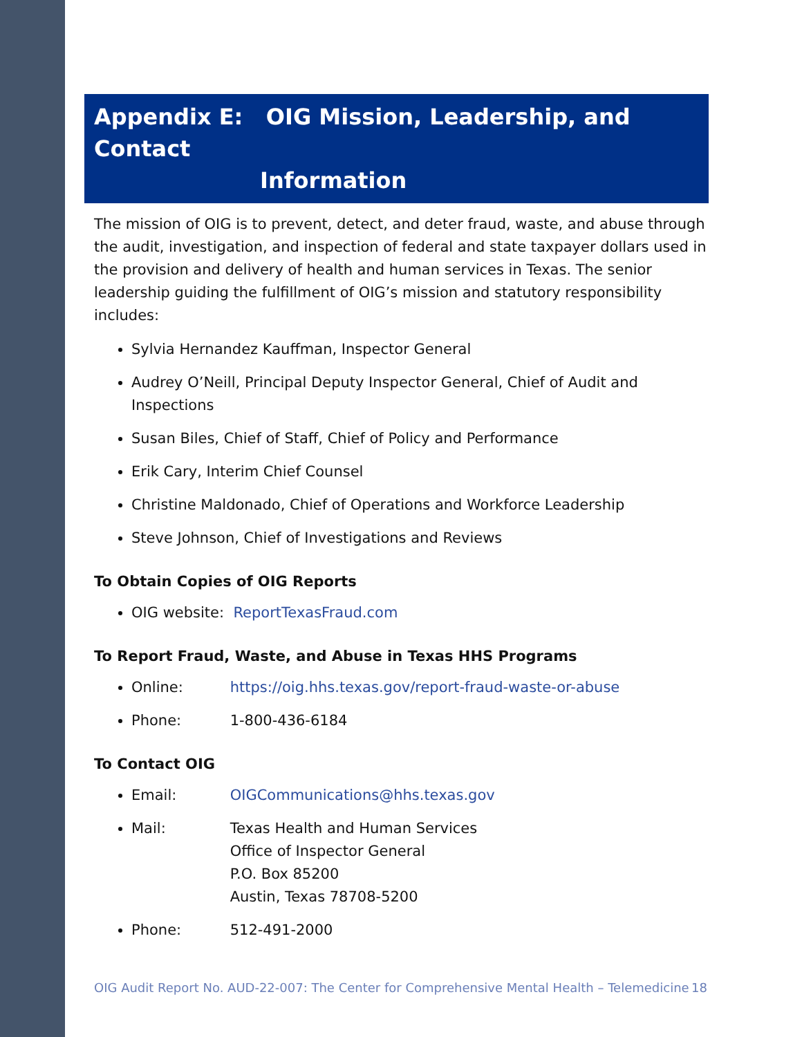Appendix E: OIG Mission, Leadership, and Contact
Information
The mission of OIG is to prevent, detect, and deter fraud, waste, and abuse through the audit, investigation, and inspection of federal and state taxpayer dollars used in the provision and delivery of health and human services in Texas. The senior leadership guiding the fulfillment of OIG’s mission and statutory responsibility includes:
Sylvia Hernandez Kauffman, Inspector General
Audrey O’Neill, Principal Deputy Inspector General, Chief of Audit and Inspections
Susan Biles, Chief of Staff, Chief of Policy and Performance
Erik Cary, Interim Chief Counsel
Christine Maldonado, Chief of Operations and Workforce Leadership
Steve Johnson, Chief of Investigations and Reviews
To Obtain Copies of OIG Reports
OIG website: ReportTexasFraud.com
To Report Fraud, Waste, and Abuse in Texas HHS Programs
Online: https://oig.hhs.texas.gov/report-fraud-waste-or-abuse
Phone: 1-800-436-6184
To Contact OIG
Email: OIGCommunications@hhs.texas.gov
Mail: Texas Health and Human Services
Office of Inspector General
P.O. Box 85200
Austin, Texas 78708-5200
Phone: 512-491-2000
OIG Audit Report No. AUD-22-007: The Center for Comprehensive Mental Health – Telemedicine 18